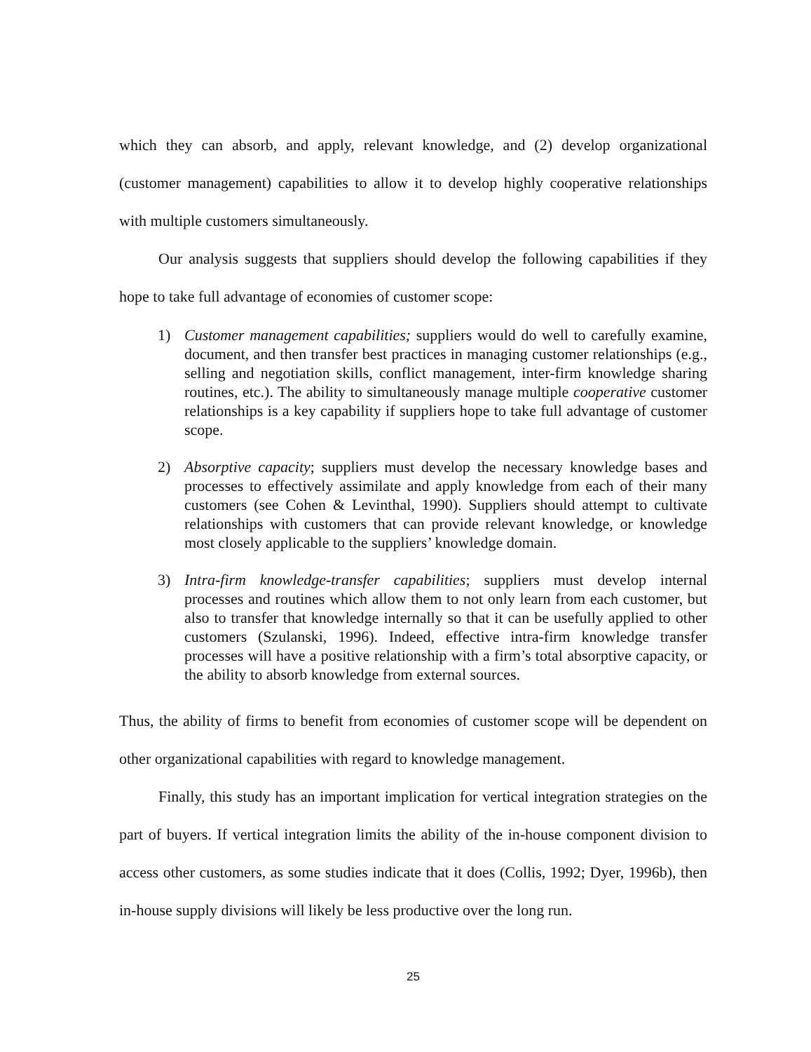which they can absorb, and apply, relevant knowledge, and (2) develop organizational (customer management) capabilities to allow it to develop highly cooperative relationships with multiple customers simultaneously.
Our analysis suggests that suppliers should develop the following capabilities if they hope to take full advantage of economies of customer scope:
1) Customer management capabilities; suppliers would do well to carefully examine, document, and then transfer best practices in managing customer relationships (e.g., selling and negotiation skills, conflict management, inter-firm knowledge sharing routines, etc.). The ability to simultaneously manage multiple cooperative customer relationships is a key capability if suppliers hope to take full advantage of customer scope.
2) Absorptive capacity; suppliers must develop the necessary knowledge bases and processes to effectively assimilate and apply knowledge from each of their many customers (see Cohen & Levinthal, 1990). Suppliers should attempt to cultivate relationships with customers that can provide relevant knowledge, or knowledge most closely applicable to the suppliers’ knowledge domain.
3) Intra-firm knowledge-transfer capabilities; suppliers must develop internal processes and routines which allow them to not only learn from each customer, but also to transfer that knowledge internally so that it can be usefully applied to other customers (Szulanski, 1996). Indeed, effective intra-firm knowledge transfer processes will have a positive relationship with a firm’s total absorptive capacity, or the ability to absorb knowledge from external sources.
Thus, the ability of firms to benefit from economies of customer scope will be dependent on other organizational capabilities with regard to knowledge management.
Finally, this study has an important implication for vertical integration strategies on the part of buyers. If vertical integration limits the ability of the in-house component division to access other customers, as some studies indicate that it does (Collis, 1992; Dyer, 1996b), then in-house supply divisions will likely be less productive over the long run.
25